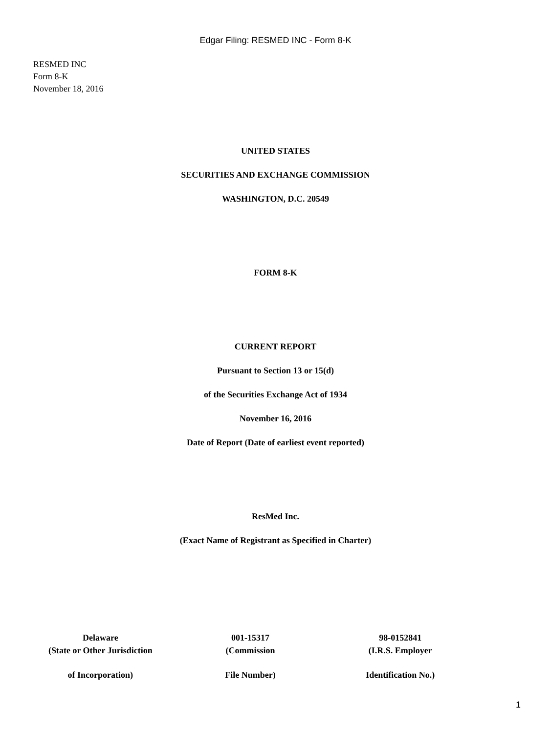Edgar Filing: RESMED INC - Form 8-K
RESMED INC
Form 8-K
November 18, 2016
UNITED STATES
SECURITIES AND EXCHANGE COMMISSION
WASHINGTON, D.C. 20549
FORM 8-K
CURRENT REPORT
Pursuant to Section 13 or 15(d)
of the Securities Exchange Act of 1934
November 16, 2016
Date of Report (Date of earliest event reported)
ResMed Inc.
(Exact Name of Registrant as Specified in Charter)
| Delaware | 001-15317 | 98-0152841 |
| (State or Other Jurisdiction | (Commission | (I.R.S. Employer |
| of Incorporation) | File Number) | Identification No.) |
1